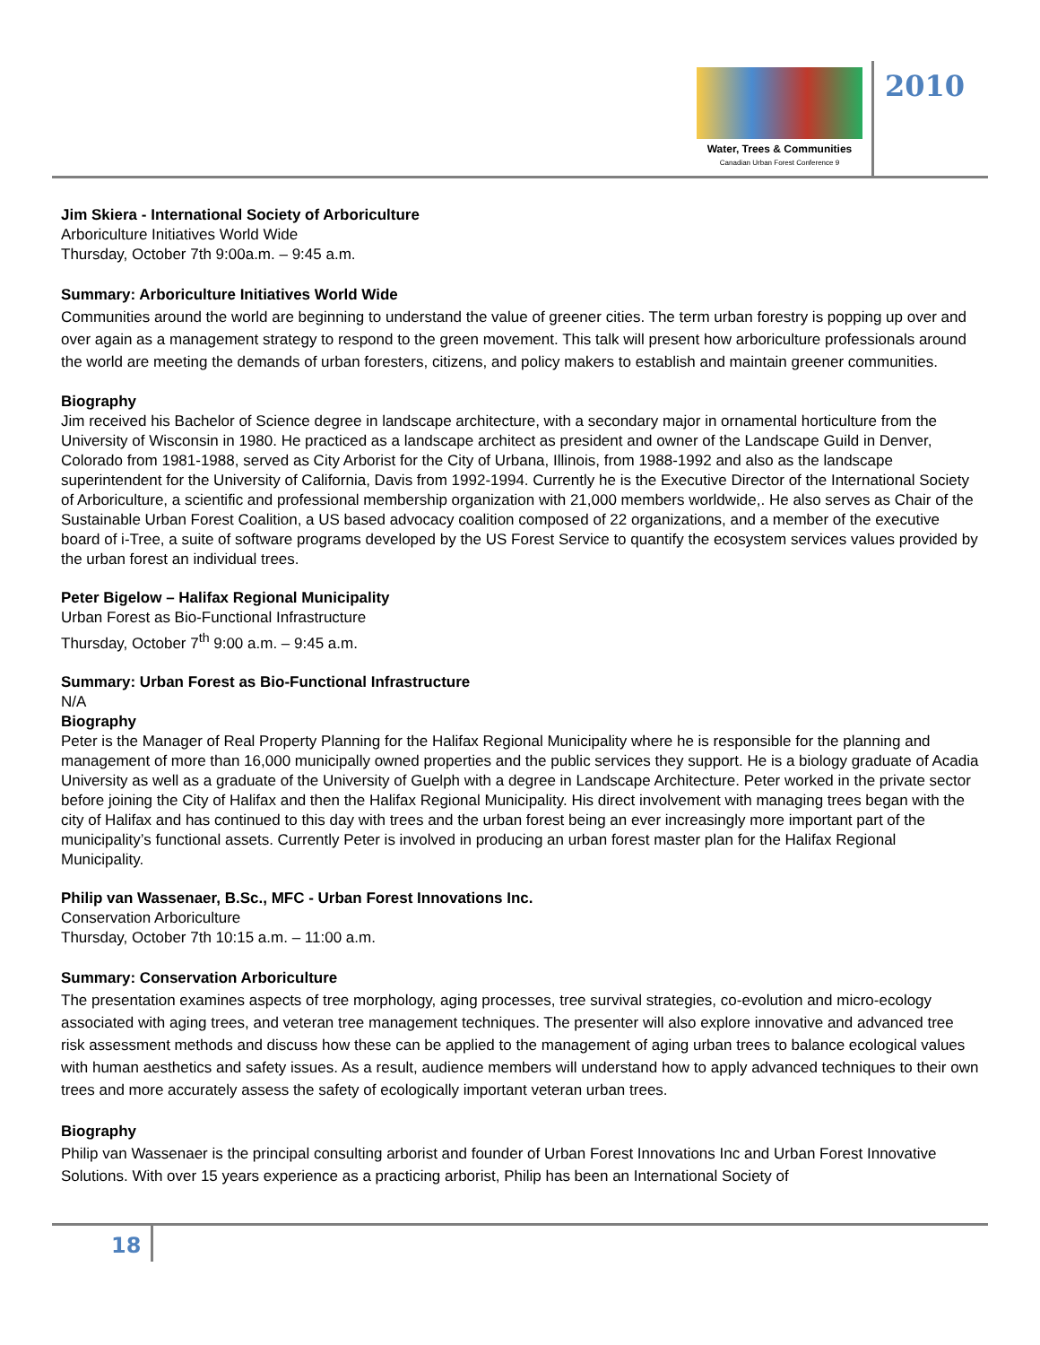Water, Trees & Communities
Canadian Urban Forest Conference 9
2010
Jim Skiera - International Society of Arboriculture
Arboriculture Initiatives World Wide
Thursday, October 7th 9:00a.m. – 9:45 a.m.
Summary: Arboriculture Initiatives World Wide
Communities around the world are beginning to understand the value of greener cities. The term urban forestry is popping up over and over again as a management strategy to respond to the green movement. This talk will present how arboriculture professionals around the world are meeting the demands of urban foresters, citizens, and policy makers to establish and maintain greener communities.
Biography
Jim received his Bachelor of Science degree in landscape architecture, with a secondary major in ornamental horticulture from the University of Wisconsin in 1980. He practiced as a landscape architect as president and owner of the Landscape Guild in Denver, Colorado from 1981-1988, served as City Arborist for the City of Urbana, Illinois, from 1988-1992 and also as the landscape superintendent for the University of California, Davis from 1992-1994. Currently he is the Executive Director of the International Society of Arboriculture, a scientific and professional membership organization with 21,000 members worldwide,. He also serves as Chair of the Sustainable Urban Forest Coalition, a US based advocacy coalition composed of 22 organizations, and a member of the executive board of i-Tree, a suite of software programs developed by the US Forest Service to quantify the ecosystem services values provided by the urban forest an individual trees.
Peter Bigelow – Halifax Regional Municipality
Urban Forest as Bio-Functional Infrastructure
Thursday, October 7<sup>th</sup> 9:00 a.m. – 9:45 a.m.
Summary: Urban Forest as Bio-Functional Infrastructure
N/A
Biography
Peter is the Manager of Real Property Planning for the Halifax Regional Municipality where he is responsible for the planning and management of more than 16,000 municipally owned properties and the public services they support. He is a biology graduate of Acadia University as well as a graduate of the University of Guelph with a degree in Landscape Architecture. Peter worked in the private sector before joining the City of Halifax and then the Halifax Regional Municipality. His direct involvement with managing trees began with the city of Halifax and has continued to this day with trees and the urban forest being an ever increasingly more important part of the municipality’s functional assets. Currently Peter is involved in producing an urban forest master plan for the Halifax Regional Municipality.
Philip van Wassenaer, B.Sc., MFC - Urban Forest Innovations Inc.
Conservation Arboriculture
Thursday, October 7th 10:15 a.m. – 11:00 a.m.
Summary: Conservation Arboriculture
The presentation examines aspects of tree morphology, aging processes, tree survival strategies, co-evolution and micro-ecology associated with aging trees, and veteran tree management techniques. The presenter will also explore innovative and advanced tree risk assessment methods and discuss how these can be applied to the management of aging urban trees to balance ecological values with human aesthetics and safety issues. As a result, audience members will understand how to apply advanced techniques to their own trees and more accurately assess the safety of ecologically important veteran urban trees.
Biography
Philip van Wassenaer is the principal consulting arborist and founder of Urban Forest Innovations Inc and Urban Forest Innovative Solutions. With over 15 years experience as a practicing arborist, Philip has been an International Society of
18